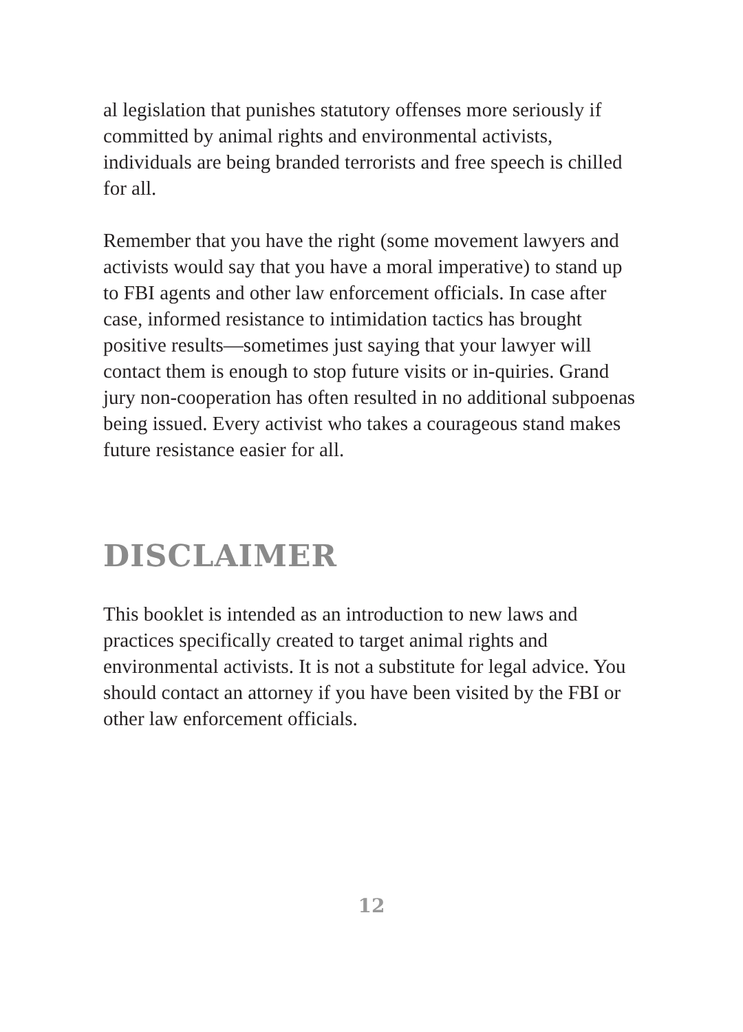al legislation that punishes statutory offenses more seriously if committed by animal rights and environmental activists, individuals are being branded terrorists and free speech is chilled for all.
Remember that you have the right (some movement lawyers and activists would say that you have a moral imperative) to stand up to FBI agents and other law enforcement officials. In case after case, informed resistance to intimidation tactics has brought positive results—sometimes just saying that your lawyer will contact them is enough to stop future visits or in-quiries. Grand jury non-cooperation has often resulted in no additional subpoenas being issued. Every activist who takes a courageous stand makes future resistance easier for all.
DISCLAIMER
This booklet is intended as an introduction to new laws and practices specifically created to target animal rights and environmental activists. It is not a substitute for legal advice. You should contact an attorney if you have been visited by the FBI or other law enforcement officials.
12